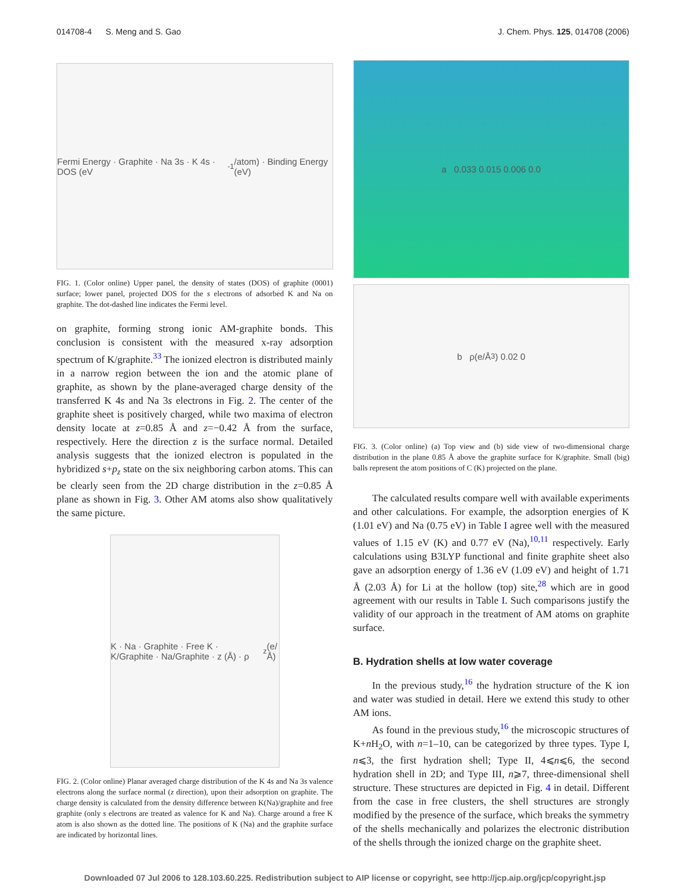014708-4 S. Meng and S. Gao J. Chem. Phys. 125, 014708 (2006)
Fermi Energy · Graphite · Na 3s · K 4s · DOS (eV<sup>-1</sup>/atom) · Binding Energy (eV)
FIG. 1. (Color online) Upper panel, the density of states (DOS) of graphite (0001) surface; lower panel, projected DOS for the s electrons of adsorbed K and Na on graphite. The dot-dashed line indicates the Fermi level.
on graphite, forming strong ionic AM-graphite bonds. This conclusion is consistent with the measured x-ray adsorption spectrum of K/graphite.<sup>33</sup> The ionized electron is distributed mainly in a narrow region between the ion and the atomic plane of graphite, as shown by the plane-averaged charge density of the transferred K 4s and Na 3s electrons in Fig. 2. The center of the graphite sheet is positively charged, while two maxima of electron density locate at z=0.85 Å and z=−0.42 Å from the surface, respectively. Here the direction z is the surface normal. Detailed analysis suggests that the ionized electron is populated in the hybridized s+p<sub>z</sub> state on the six neighboring carbon atoms. This can be clearly seen from the 2D charge distribution in the z=0.85 Å plane as shown in Fig. 3. Other AM atoms also show qualitatively the same picture.
K · Na · Graphite · Free K · K/Graphite · Na/Graphite · z (Å) · ρ<sub>z</sub> (e/Å)
FIG. 2. (Color online) Planar averaged charge distribution of the K 4s and Na 3s valence electrons along the surface normal (z direction), upon their adsorption on graphite. The charge density is calculated from the density difference between K(Na)/graphite and free graphite (only s electrons are treated as valence for K and Na). Charge around a free K atom is also shown as the dotted line. The positions of K (Na) and the graphite surface are indicated by horizontal lines.
a 0.033 0.015 0.006 0.0
b ρ(e/Å<sup>3</sup>) 0.02 0
FIG. 3. (Color online) (a) Top view and (b) side view of two-dimensional charge distribution in the plane 0.85 Å above the graphite surface for K/graphite. Small (big) balls represent the atom positions of C (K) projected on the plane.
The calculated results compare well with available experiments and other calculations. For example, the adsorption energies of K (1.01 eV) and Na (0.75 eV) in Table I agree well with the measured values of 1.15 eV (K) and 0.77 eV (Na),<sup>10,11</sup> respectively. Early calculations using B3LYP functional and finite graphite sheet also gave an adsorption energy of 1.36 eV (1.09 eV) and height of 1.71 Å (2.03 Å) for Li at the hollow (top) site,<sup>28</sup> which are in good agreement with our results in Table I. Such comparisons justify the validity of our approach in the treatment of AM atoms on graphite surface.
B. Hydration shells at low water coverage
In the previous study,<sup>16</sup> the hydration structure of the K ion and water was studied in detail. Here we extend this study to other AM ions.
As found in the previous study,<sup>16</sup> the microscopic structures of K+n H<sub>2</sub>O, with n=1–10, can be categorized by three types. Type I, n⩽3, the first hydration shell; Type II, 4⩽n⩽6, the second hydration shell in 2D; and Type III, n⩾7, three-dimensional shell structure. These structures are depicted in Fig. 4 in detail. Different from the case in free clusters, the shell structures are strongly modified by the presence of the surface, which breaks the symmetry of the shells mechanically and polarizes the electronic distribution of the shells through the ionized charge on the graphite sheet.
Downloaded 07 Jul 2006 to 128.103.60.225. Redistribution subject to AIP license or copyright, see http://jcp.aip.org/jcp/copyright.jsp